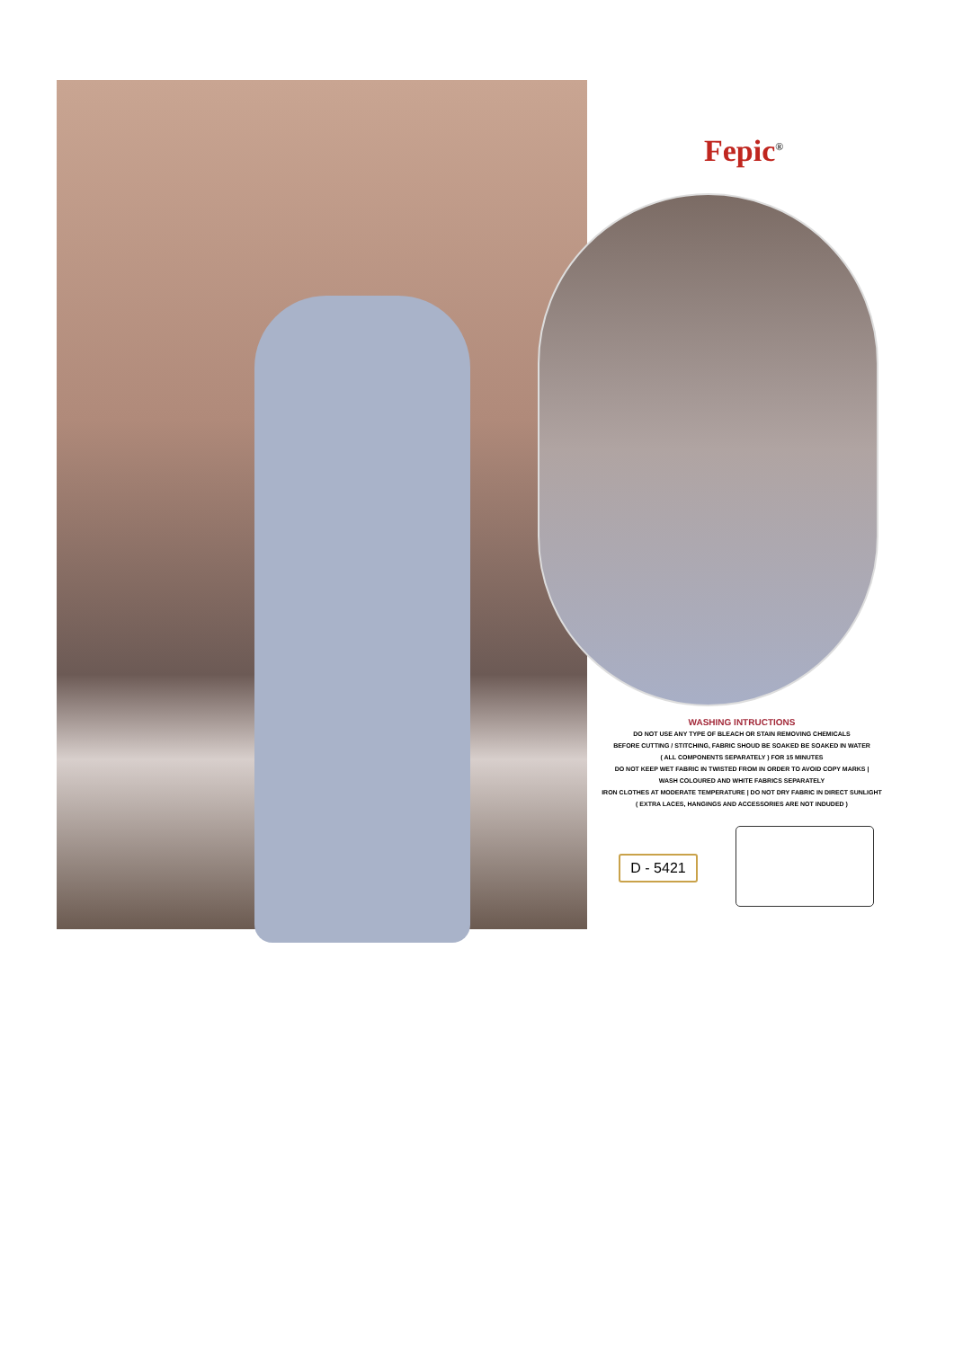Fepic<sup>®</sup>
WASHING INTRUCTIONS
DO NOT USE ANY TYPE OF BLEACH OR STAIN REMOVING CHEMICALS
BEFORE CUTTING / STITCHING, FABRIC SHOUD BE SOAKED BE SOAKED IN WATER
( ALL COMPONENTS SEPARATELY ) FOR 15 MINUTES
DO NOT KEEP WET FABRIC IN TWISTED FROM IN ORDER TO AVOID COPY MARKS |
WASH COLOURED AND WHITE FABRICS SEPARATELY
IRON CLOTHES AT MODERATE TEMPERATURE | DO NOT DRY FABRIC IN DIRECT SUNLIGHT
( EXTRA LACES, HANGINGS AND ACCESSORIES ARE NOT INDUDED )
D - 5421